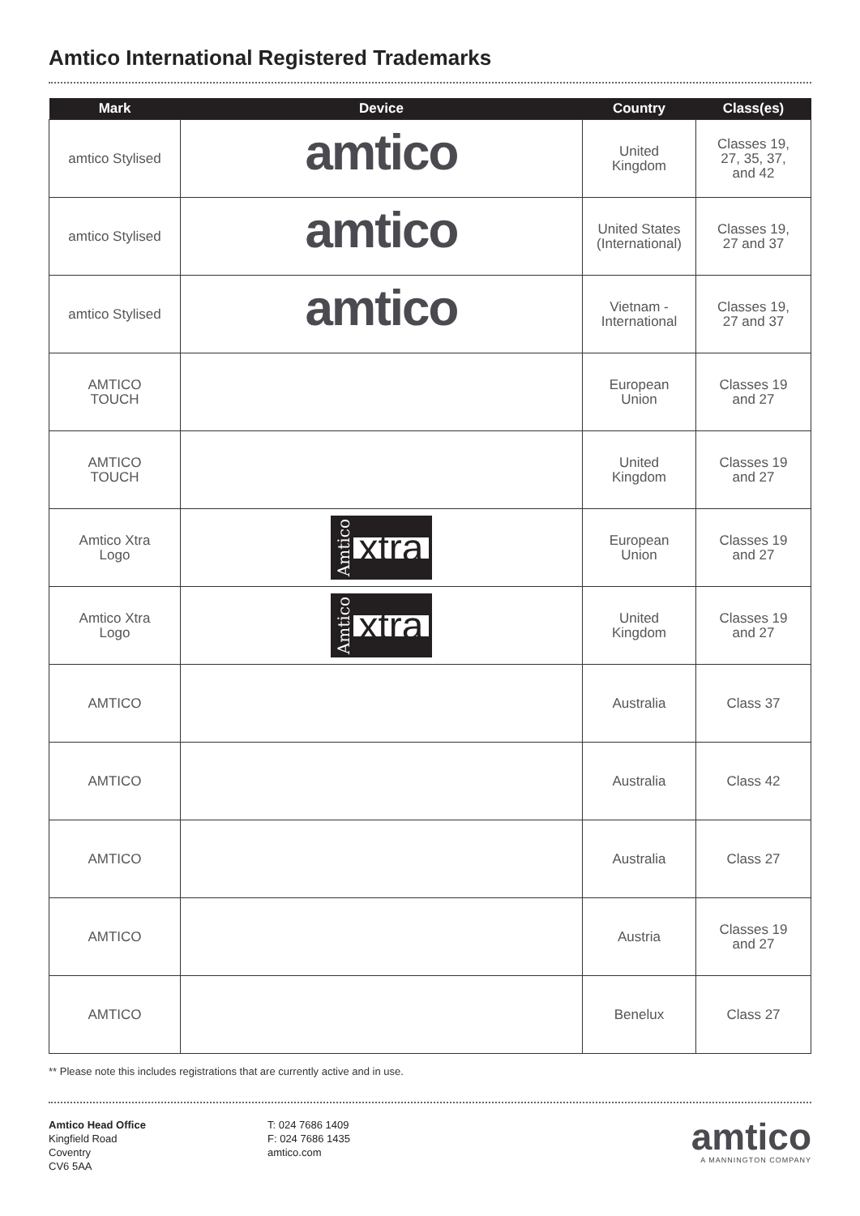Amtico International Registered Trademarks
| Mark | Device | Country | Class(es) |
| --- | --- | --- | --- |
| amtico Stylised | amtico | United Kingdom | Classes 19, 27, 35, 37, and 42 |
| amtico Stylised | amtico | United States (International) | Classes 19, 27 and 37 |
| amtico Stylised | amtico | Vietnam - International | Classes 19, 27 and 37 |
| AMTICO TOUCH | | European Union | Classes 19 and 27 |
| AMTICO TOUCH | | United Kingdom | Classes 19 and 27 |
| Amtico Xtra Logo | Amtico xtra | European Union | Classes 19 and 27 |
| Amtico Xtra Logo | Amtico xtra | United Kingdom | Classes 19 and 27 |
| AMTICO | | Australia | Class 37 |
| AMTICO | | Australia | Class 42 |
| AMTICO | | Australia | Class 27 |
| AMTICO | | Austria | Classes 19 and 27 |
| AMTICO | | Benelux | Class 27 |
** Please note this includes registrations that are currently active and in use.
Amtico Head Office
Kingfield Road
Coventry
CV6 5AA
T: 024 7686 1409
F: 024 7686 1435
amtico.com
amtico
A MANNINGTON COMPANY